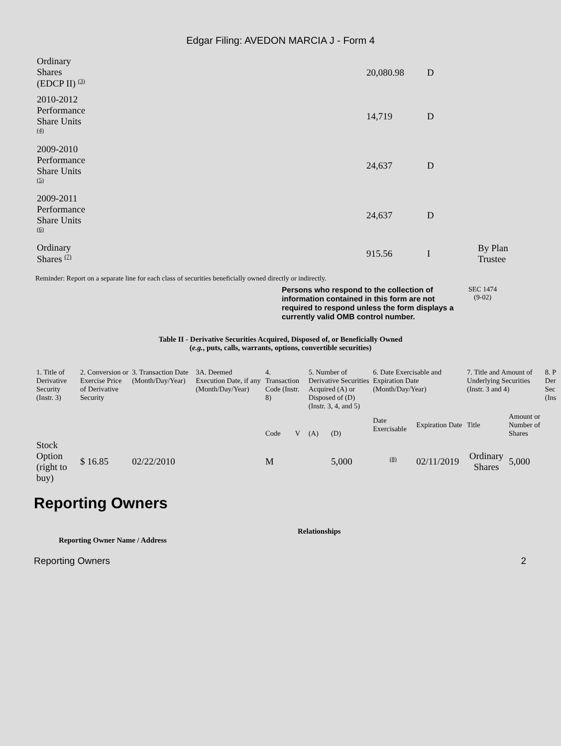Edgar Filing: AVEDON MARCIA J - Form 4
| Ordinary Shares (EDCP II) <sup>(3)</sup> | 20,080.98 | D | |
| 2010-2012 Performance Share Units <sup>(4)</sup> | 14,719 | D | |
| 2009-2010 Performance Share Units <sup>(5)</sup> | 24,637 | D | |
| 2009-2011 Performance Share Units <sup>(6)</sup> | 24,637 | D | |
| Ordinary Shares <sup>(7)</sup> | 915.56 | I | By Plan Trustee |
Reminder: Report on a separate line for each class of securities beneficially owned directly or indirectly.
Persons who respond to the collection of information contained in this form are not required to respond unless the form displays a currently valid OMB control number.
SEC 1474
(9-02)
Table II - Derivative Securities Acquired, Disposed of, or Beneficially Owned
(e.g., puts, calls, warrants, options, convertible securities)
| 1. Title of Derivative Security (Instr. 3) | 2. Conversion or Exercise Price of Derivative Security | 3. Transaction Date (Month/Day/Year) | 3A. Deemed Execution Date, if any (Month/Day/Year) | 4. Transaction Code (Instr. 8) | | 5. Number of Derivative Securities Acquired (A) or Disposed of (D) (Instr. 3, 4, and 5) | | 6. Date Exercisable and Expiration Date (Month/Day/Year) | | 7. Title and Amount of Underlying Securities (Instr. 3 and 4) | | 8. P Der Sec (Ins |
| --- | --- | --- | --- | --- | --- | --- | --- | --- | --- | --- | --- | --- |
| | | | | Code | V | (A) | (D) | Date Exercisable | Expiration Date | Title | Amount or Number of Shares | |
| Stock Option (right to buy) | $ 16.85 | 02/22/2010 | | M | | | 5,000 | <sup>(8)</sup> | 02/11/2019 | Ordinary Shares | 5,000 | |
Reporting Owners
Reporting Owner Name / Address
Relationships
Reporting Owners 2